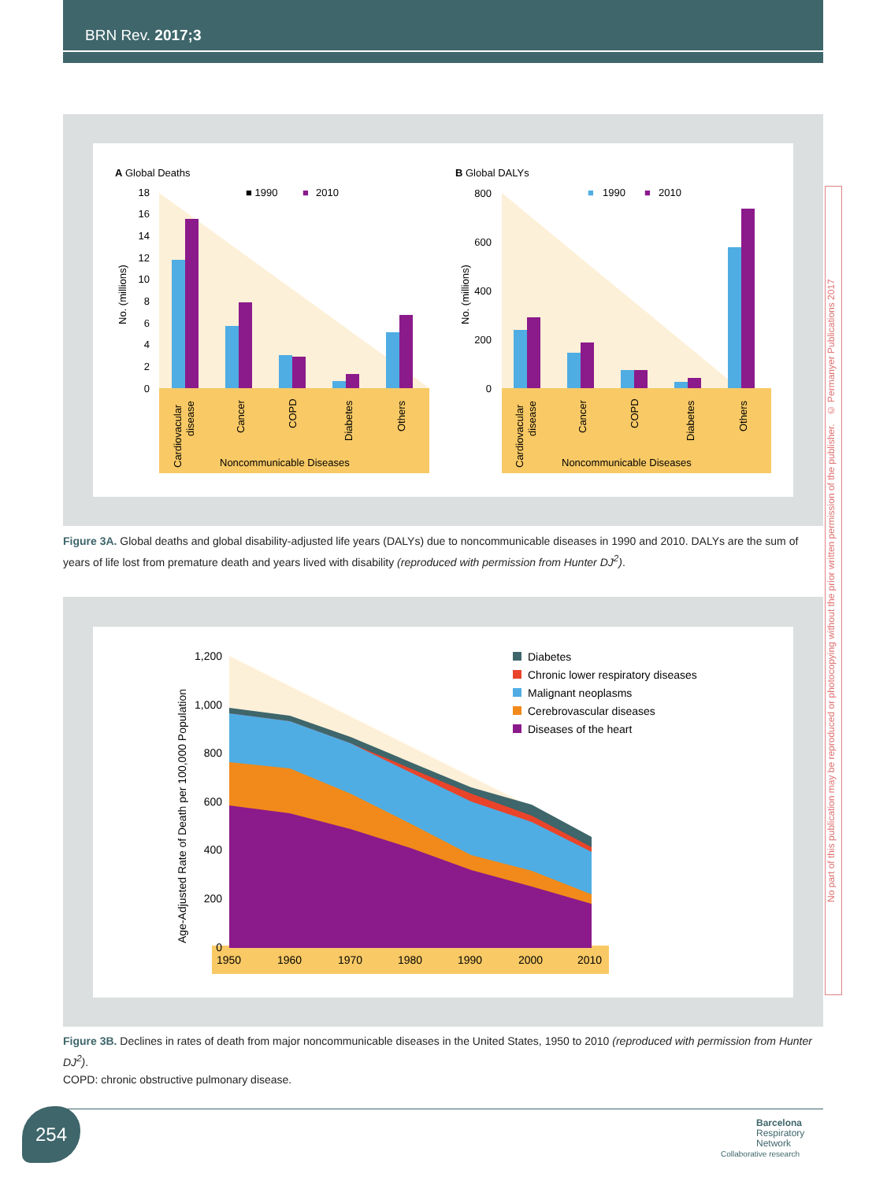BRN Rev. 2017;3
A Global Deaths
■ 1990
■
2010
0
2
4
6
8
10
12
14
16
18
No. (millions)
Noncommunicable Diseases
Cardiovacular
disease
Cancer
COPD
Diabetes
Others
B Global DALYs
■
1990
■
2010
0
200
400
600
800
No. (millions)
Noncommunicable Diseases
Cardiovacular
disease
Cancer
COPD
Diabetes
Others
Figure 3A. Global deaths and global disability-adjusted life years (DALYs) due to noncommunicable diseases in 1990 and 2010. DALYs are the sum of years of life lost from premature death and years lived with disability (reproduced with permission from Hunter DJ<sup>2</sup>).
0
200
400
600
800
1,000
1,200
1950
1960
1970
1980
1990
2000
2010
Age-Adjusted Rate of Death per 100,000 Population
Diabetes
Chronic lower respiratory diseases
Malignant neoplasms
Cerebrovascular diseases
Diseases of the heart
Figure 3B. Declines in rates of death from major noncommunicable diseases in the United States, 1950 to 2010 (reproduced with permission from Hunter DJ<sup>2</sup>).
COPD: chronic obstructive pulmonary disease.
No part of this publication may be reproduced or photocopying without the prior written permission of the publisher. © Permanyer Publications 2017
254
Barcelona
Respiratory
Network
Collaborative research